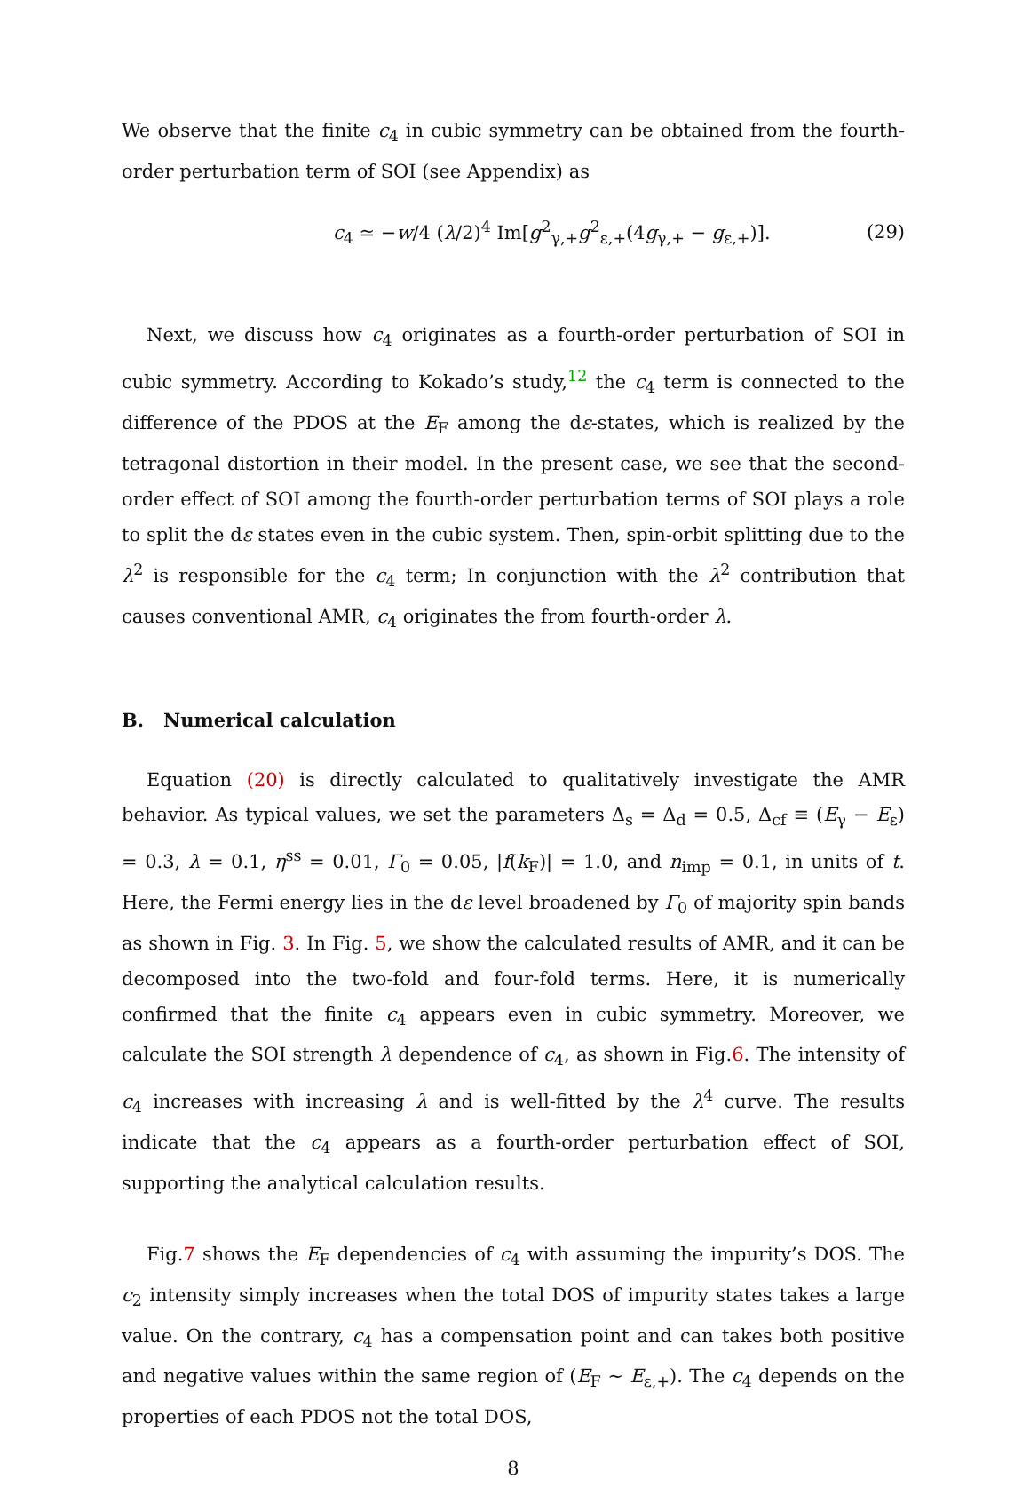We observe that the finite c<sub>4</sub> in cubic symmetry can be obtained from the fourth-order perturbation term of SOI (see Appendix) as
c<sub>4</sub> ≃ −w/4 (λ/2)<sup>4</sup> Im[g<sup>2</sup><sub>γ,+</sub>g<sup>2</sup><sub>ε,+</sub>(4g<sub>γ,+</sub> − g<sub>ε,+</sub>)]. (29)
Next, we discuss how c<sub>4</sub> originates as a fourth-order perturbation of SOI in cubic symmetry. According to Kokado’s study,<sup>12</sup> the c<sub>4</sub> term is connected to the difference of the PDOS at the E<sub>F</sub> among the dε-states, which is realized by the tetragonal distortion in their model. In the present case, we see that the second-order effect of SOI among the fourth-order perturbation terms of SOI plays a role to split the dε states even in the cubic system. Then, spin-orbit splitting due to the λ<sup>2</sup> is responsible for the c<sub>4</sub> term; In conjunction with the λ<sup>2</sup> contribution that causes conventional AMR, c<sub>4</sub> originates the from fourth-order λ.
B. Numerical calculation
Equation (20) is directly calculated to qualitatively investigate the AMR behavior. As typical values, we set the parameters Δ<sub>s</sub> = Δ<sub>d</sub> = 0.5, Δ<sub>cf</sub> ≡ (E<sub>γ</sub> − E<sub>ε</sub>) = 0.3, λ = 0.1, η<sup>ss</sup> = 0.01, Γ<sub>0</sub> = 0.05, |f(k<sub>F</sub>)| = 1.0, and n<sub>imp</sub> = 0.1, in units of t. Here, the Fermi energy lies in the dε level broadened by Γ<sub>0</sub> of majority spin bands as shown in Fig. 3. In Fig. 5, we show the calculated results of AMR, and it can be decomposed into the two-fold and four-fold terms. Here, it is numerically confirmed that the finite c<sub>4</sub> appears even in cubic symmetry. Moreover, we calculate the SOI strength λ dependence of c<sub>4</sub>, as shown in Fig.6. The intensity of c<sub>4</sub> increases with increasing λ and is well-fitted by the λ<sup>4</sup> curve. The results indicate that the c<sub>4</sub> appears as a fourth-order perturbation effect of SOI, supporting the analytical calculation results.
Fig.7 shows the E<sub>F</sub> dependencies of c<sub>4</sub> with assuming the impurity’s DOS. The c<sub>2</sub> intensity simply increases when the total DOS of impurity states takes a large value. On the contrary, c<sub>4</sub> has a compensation point and can takes both positive and negative values within the same region of (E<sub>F</sub> ∼ E<sub>ε,+</sub>). The c<sub>4</sub> depends on the properties of each PDOS not the total DOS,
8